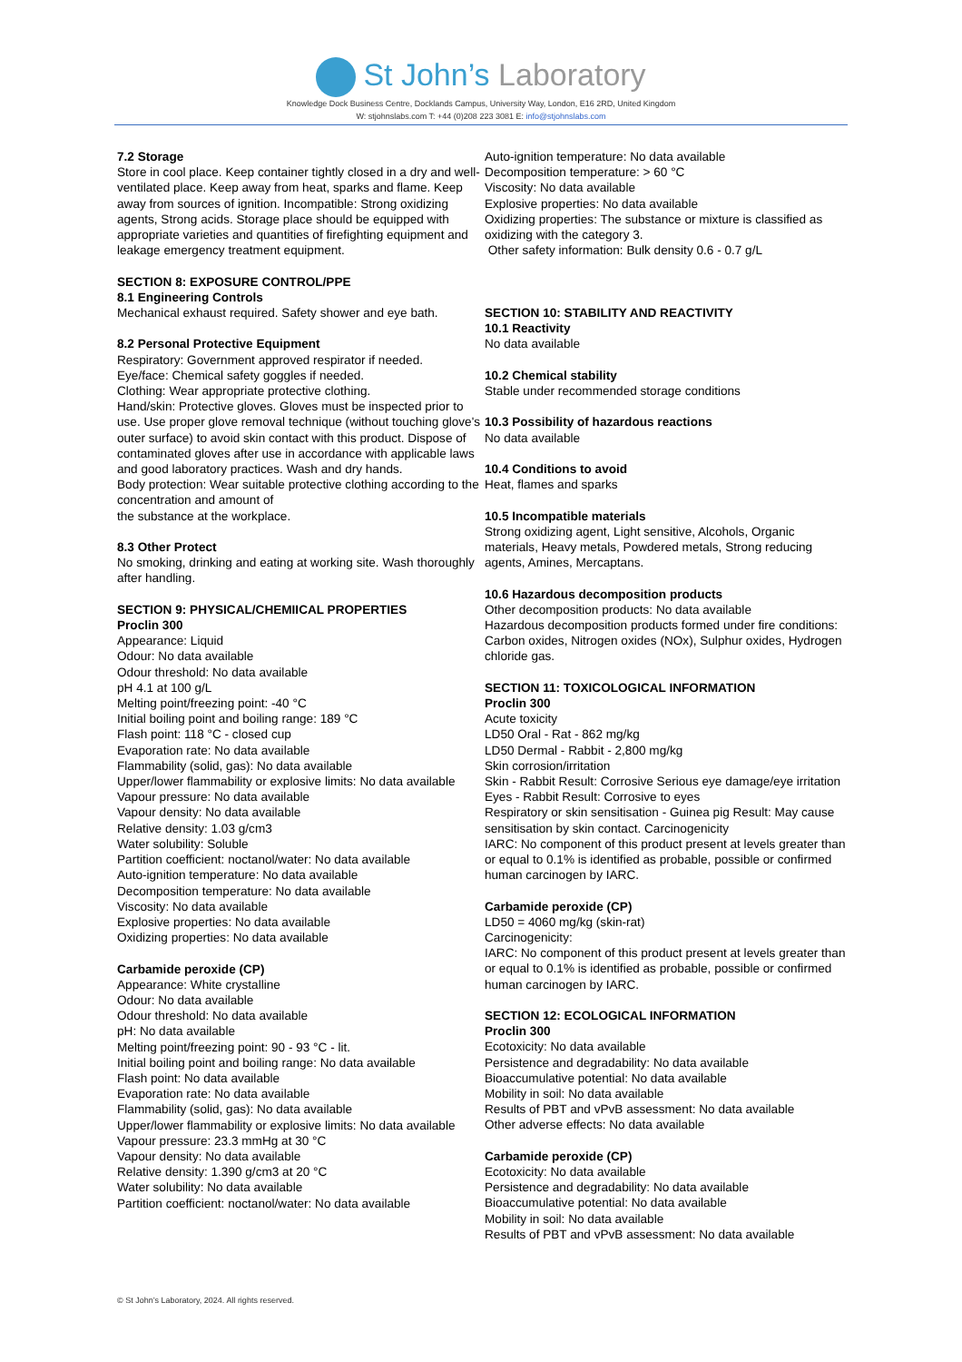St John’s Laboratory
Knowledge Dock Business Centre, Docklands Campus, University Way, London, E16 2RD, United Kingdom
W: stjohnslabs.com T: +44 (0)208 223 3081 E: info@stjohnslabs.com
7.2 Storage
Store in cool place. Keep container tightly closed in a dry and well-ventilated place. Keep away from heat, sparks and flame. Keep away from sources of ignition. Incompatible: Strong oxidizing agents, Strong acids. Storage place should be equipped with appropriate varieties and quantities of firefighting equipment and leakage emergency treatment equipment.
SECTION 8: EXPOSURE CONTROL/PPE
8.1 Engineering Controls
Mechanical exhaust required. Safety shower and eye bath.
8.2 Personal Protective Equipment
Respiratory: Government approved respirator if needed.
Eye/face: Chemical safety goggles if needed.
Clothing: Wear appropriate protective clothing.
Hand/skin: Protective gloves. Gloves must be inspected prior to use. Use proper glove removal technique (without touching glove's outer surface) to avoid skin contact with this product. Dispose of contaminated gloves after use in accordance with applicable laws and good laboratory practices. Wash and dry hands.
Body protection: Wear suitable protective clothing according to the concentration and amount of
the substance at the workplace.
8.3 Other Protect
No smoking, drinking and eating at working site. Wash thoroughly after handling.
SECTION 9: PHYSICAL/CHEMIICAL PROPERTIES
Proclin 300
Appearance: Liquid
Odour: No data available
Odour threshold: No data available
pH 4.1 at 100 g/L
Melting point/freezing point: -40 °C
Initial boiling point and boiling range: 189 °C
Flash point: 118 °C - closed cup
Evaporation rate: No data available
Flammability (solid, gas): No data available
Upper/lower flammability or explosive limits: No data available
Vapour pressure: No data available
Vapour density: No data available
Relative density: 1.03 g/cm3
Water solubility: Soluble
Partition coefficient: noctanol/water: No data available
Auto-ignition temperature: No data available
Decomposition temperature: No data available
Viscosity: No data available
Explosive properties: No data available
Oxidizing properties: No data available
Carbamide peroxide (CP)
Appearance: White crystalline
Odour: No data available
Odour threshold: No data available
pH: No data available
Melting point/freezing point: 90 - 93 °C - lit.
Initial boiling point and boiling range: No data available
Flash point: No data available
Evaporation rate: No data available
Flammability (solid, gas): No data available
Upper/lower flammability or explosive limits: No data available
Vapour pressure: 23.3 mmHg at 30 °C
Vapour density: No data available
Relative density: 1.390 g/cm3 at 20 °C
Water solubility: No data available
Partition coefficient: noctanol/water: No data available
Auto-ignition temperature: No data available
Decomposition temperature: > 60 °C
Viscosity: No data available
Explosive properties: No data available
Oxidizing properties: The substance or mixture is classified as oxidizing with the category 3.
Other safety information: Bulk density 0.6 - 0.7 g/L
SECTION 10: STABILITY AND REACTIVITY
10.1 Reactivity
No data available
10.2 Chemical stability
Stable under recommended storage conditions
10.3 Possibility of hazardous reactions
No data available
10.4 Conditions to avoid
Heat, flames and sparks
10.5 Incompatible materials
Strong oxidizing agent, Light sensitive, Alcohols, Organic materials, Heavy metals, Powdered metals, Strong reducing agents, Amines, Mercaptans.
10.6 Hazardous decomposition products
Other decomposition products: No data available
Hazardous decomposition products formed under fire conditions: Carbon oxides, Nitrogen oxides (NOx), Sulphur oxides, Hydrogen chloride gas.
SECTION 11: TOXICOLOGICAL INFORMATION
Proclin 300
Acute toxicity
LD50 Oral - Rat - 862 mg/kg
LD50 Dermal - Rabbit - 2,800 mg/kg
Skin corrosion/irritation
Skin - Rabbit Result: Corrosive Serious eye damage/eye irritation
Eyes - Rabbit Result: Corrosive to eyes
Respiratory or skin sensitisation - Guinea pig Result: May cause sensitisation by skin contact. Carcinogenicity
IARC: No component of this product present at levels greater than or equal to 0.1% is identified as probable, possible or confirmed human carcinogen by IARC.
Carbamide peroxide (CP)
LD50 = 4060 mg/kg (skin-rat)
Carcinogenicity:
IARC: No component of this product present at levels greater than or equal to 0.1% is identified as probable, possible or confirmed human carcinogen by IARC.
SECTION 12: ECOLOGICAL INFORMATION
Proclin 300
Ecotoxicity: No data available
Persistence and degradability: No data available
Bioaccumulative potential: No data available
Mobility in soil: No data available
Results of PBT and vPvB assessment: No data available
Other adverse effects: No data available
Carbamide peroxide (CP)
Ecotoxicity: No data available
Persistence and degradability: No data available
Bioaccumulative potential: No data available
Mobility in soil: No data available
Results of PBT and vPvB assessment: No data available
© St John’s Laboratory, 2024. All rights reserved.